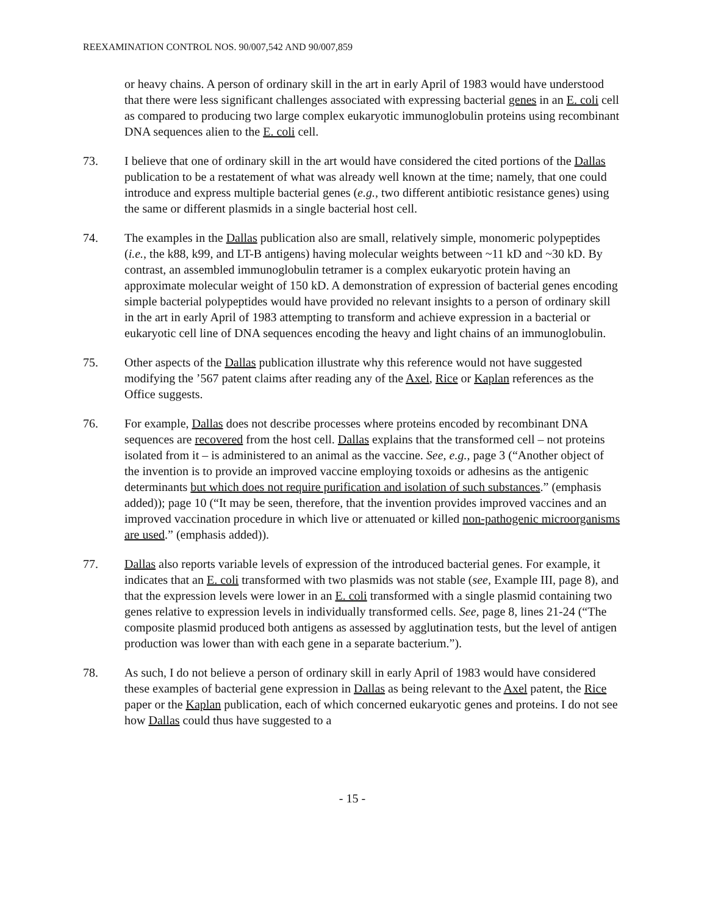REEXAMINATION CONTROL NOS. 90/007,542 AND 90/007,859
or heavy chains. A person of ordinary skill in the art in early April of 1983 would have understood that there were less significant challenges associated with expressing bacterial genes in an E. coli cell as compared to producing two large complex eukaryotic immunoglobulin proteins using recombinant DNA sequences alien to the E. coli cell.
73. I believe that one of ordinary skill in the art would have considered the cited portions of the Dallas publication to be a restatement of what was already well known at the time; namely, that one could introduce and express multiple bacterial genes (e.g., two different antibiotic resistance genes) using the same or different plasmids in a single bacterial host cell.
74. The examples in the Dallas publication also are small, relatively simple, monomeric polypeptides (i.e., the k88, k99, and LT-B antigens) having molecular weights between ~11 kD and ~30 kD. By contrast, an assembled immunoglobulin tetramer is a complex eukaryotic protein having an approximate molecular weight of 150 kD. A demonstration of expression of bacterial genes encoding simple bacterial polypeptides would have provided no relevant insights to a person of ordinary skill in the art in early April of 1983 attempting to transform and achieve expression in a bacterial or eukaryotic cell line of DNA sequences encoding the heavy and light chains of an immunoglobulin.
75. Other aspects of the Dallas publication illustrate why this reference would not have suggested modifying the ’567 patent claims after reading any of the Axel, Rice or Kaplan references as the Office suggests.
76. For example, Dallas does not describe processes where proteins encoded by recombinant DNA sequences are recovered from the host cell. Dallas explains that the transformed cell – not proteins isolated from it – is administered to an animal as the vaccine. See, e.g., page 3 (“Another object of the invention is to provide an improved vaccine employing toxoids or adhesins as the antigenic determinants but which does not require purification and isolation of such substances.” (emphasis added)); page 10 (“It may be seen, therefore, that the invention provides improved vaccines and an improved vaccination procedure in which live or attenuated or killed non-pathogenic microorganisms are used.” (emphasis added)).
77. Dallas also reports variable levels of expression of the introduced bacterial genes. For example, it indicates that an E. coli transformed with two plasmids was not stable (see, Example III, page 8), and that the expression levels were lower in an E. coli transformed with a single plasmid containing two genes relative to expression levels in individually transformed cells. See, page 8, lines 21-24 (“The composite plasmid produced both antigens as assessed by agglutination tests, but the level of antigen production was lower than with each gene in a separate bacterium.”).
78. As such, I do not believe a person of ordinary skill in early April of 1983 would have considered these examples of bacterial gene expression in Dallas as being relevant to the Axel patent, the Rice paper or the Kaplan publication, each of which concerned eukaryotic genes and proteins. I do not see how Dallas could thus have suggested to a
- 15 -